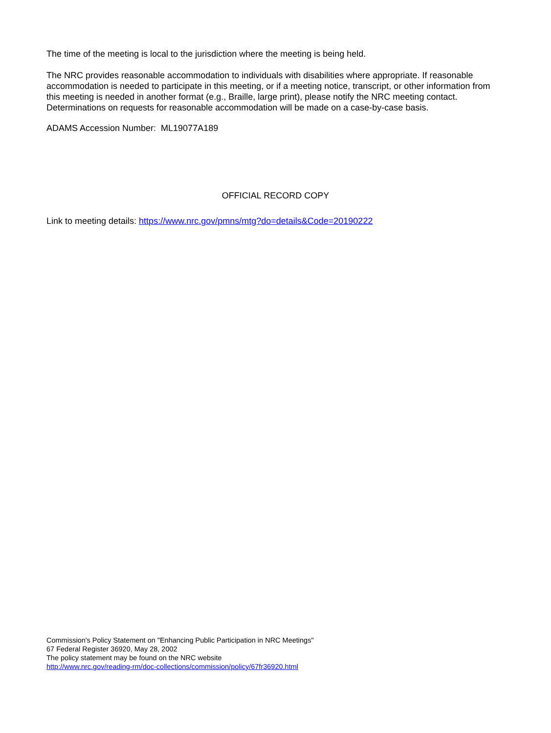The time of the meeting is local to the jurisdiction where the meeting is being held.
The NRC provides reasonable accommodation to individuals with disabilities where appropriate. If reasonable accommodation is needed to participate in this meeting, or if a meeting notice, transcript, or other information from this meeting is needed in another format (e.g., Braille, large print), please notify the NRC meeting contact. Determinations on requests for reasonable accommodation will be made on a case-by-case basis.
ADAMS Accession Number: ML19077A189
OFFICIAL RECORD COPY
Link to meeting details: https://www.nrc.gov/pmns/mtg?do=details&Code=20190222
Commission's Policy Statement on "Enhancing Public Participation in NRC Meetings"
67 Federal Register 36920, May 28, 2002
The policy statement may be found on the NRC website
http://www.nrc.gov/reading-rm/doc-collections/commission/policy/67fr36920.html